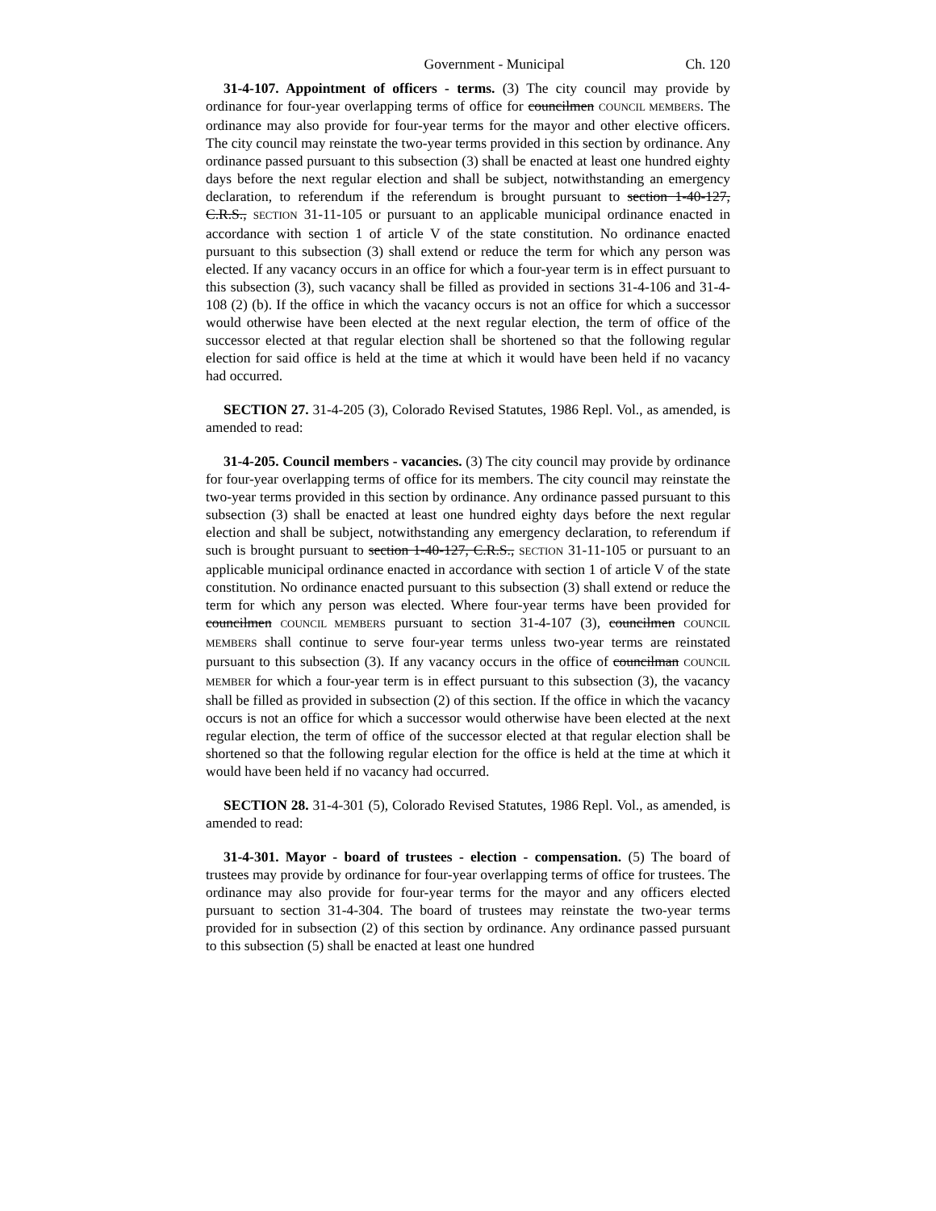Government - Municipal Ch. 120
31-4-107. Appointment of officers - terms. (3) The city council may provide by ordinance for four-year overlapping terms of office for councilmen COUNCIL MEMBERS. The ordinance may also provide for four-year terms for the mayor and other elective officers. The city council may reinstate the two-year terms provided in this section by ordinance. Any ordinance passed pursuant to this subsection (3) shall be enacted at least one hundred eighty days before the next regular election and shall be subject, notwithstanding an emergency declaration, to referendum if the referendum is brought pursuant to section 1-40-127, C.R.S., SECTION 31-11-105 or pursuant to an applicable municipal ordinance enacted in accordance with section 1 of article V of the state constitution. No ordinance enacted pursuant to this subsection (3) shall extend or reduce the term for which any person was elected. If any vacancy occurs in an office for which a four-year term is in effect pursuant to this subsection (3), such vacancy shall be filled as provided in sections 31-4-106 and 31-4-108 (2) (b). If the office in which the vacancy occurs is not an office for which a successor would otherwise have been elected at the next regular election, the term of office of the successor elected at that regular election shall be shortened so that the following regular election for said office is held at the time at which it would have been held if no vacancy had occurred.
SECTION 27. 31-4-205 (3), Colorado Revised Statutes, 1986 Repl. Vol., as amended, is amended to read:
31-4-205. Council members - vacancies. (3) The city council may provide by ordinance for four-year overlapping terms of office for its members. The city council may reinstate the two-year terms provided in this section by ordinance. Any ordinance passed pursuant to this subsection (3) shall be enacted at least one hundred eighty days before the next regular election and shall be subject, notwithstanding any emergency declaration, to referendum if such is brought pursuant to section 1-40-127, C.R.S., SECTION 31-11-105 or pursuant to an applicable municipal ordinance enacted in accordance with section 1 of article V of the state constitution. No ordinance enacted pursuant to this subsection (3) shall extend or reduce the term for which any person was elected. Where four-year terms have been provided for councilmen COUNCIL MEMBERS pursuant to section 31-4-107 (3), councilmen COUNCIL MEMBERS shall continue to serve four-year terms unless two-year terms are reinstated pursuant to this subsection (3). If any vacancy occurs in the office of councilman COUNCIL MEMBER for which a four-year term is in effect pursuant to this subsection (3), the vacancy shall be filled as provided in subsection (2) of this section. If the office in which the vacancy occurs is not an office for which a successor would otherwise have been elected at the next regular election, the term of office of the successor elected at that regular election shall be shortened so that the following regular election for the office is held at the time at which it would have been held if no vacancy had occurred.
SECTION 28. 31-4-301 (5), Colorado Revised Statutes, 1986 Repl. Vol., as amended, is amended to read:
31-4-301. Mayor - board of trustees - election - compensation. (5) The board of trustees may provide by ordinance for four-year overlapping terms of office for trustees. The ordinance may also provide for four-year terms for the mayor and any officers elected pursuant to section 31-4-304. The board of trustees may reinstate the two-year terms provided for in subsection (2) of this section by ordinance. Any ordinance passed pursuant to this subsection (5) shall be enacted at least one hundred